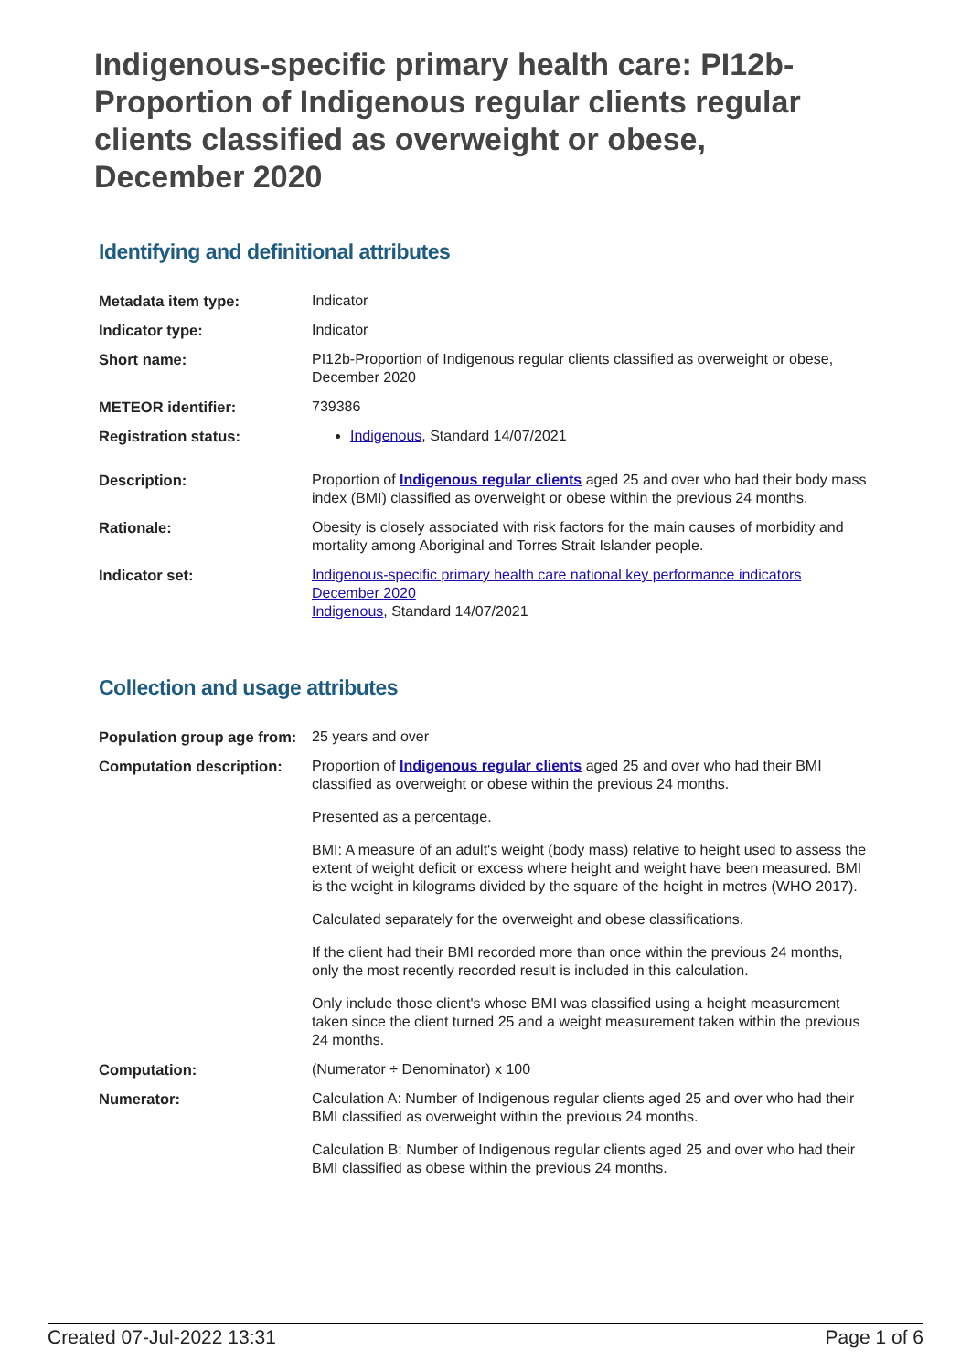Indigenous-specific primary health care: PI12b-Proportion of Indigenous regular clients regular clients classified as overweight or obese, December 2020
Identifying and definitional attributes
| Metadata item type: | Indicator |
| Indicator type: | Indicator |
| Short name: | PI12b-Proportion of Indigenous regular clients classified as overweight or obese, December 2020 |
| METEOR identifier: | 739386 |
| Registration status: | Indigenous , Standard 14/07/2021 |
| Description: | Proportion of Indigenous regular clients aged 25 and over who had their body mass index (BMI) classified as overweight or obese within the previous 24 months. |
| Rationale: | Obesity is closely associated with risk factors for the main causes of morbidity and mortality among Aboriginal and Torres Strait Islander people. |
| Indicator set: | Indigenous-specific primary health care national key performance indicators December 2020 Indigenous , Standard 14/07/2021 |
Collection and usage attributes
| Population group age from: | 25 years and over |
| Computation description: | Proportion of Indigenous regular clients aged 25 and over who had their BMI classified as overweight or obese within the previous 24 months. Presented as a percentage. BMI: A measure of an adult's weight (body mass) relative to height used to assess the extent of weight deficit or excess where height and weight have been measured. BMI is the weight in kilograms divided by the square of the height in metres (WHO 2017). Calculated separately for the overweight and obese classifications. If the client had their BMI recorded more than once within the previous 24 months, only the most recently recorded result is included in this calculation. Only include those client's whose BMI was classified using a height measurement taken since the client turned 25 and a weight measurement taken within the previous 24 months. |
| Computation: | (Numerator ÷ Denominator) x 100 |
| Numerator: | Calculation A: Number of Indigenous regular clients aged 25 and over who had their BMI classified as overweight within the previous 24 months. Calculation B: Number of Indigenous regular clients aged 25 and over who had their BMI classified as obese within the previous 24 months. |
Created 07-Jul-2022 13:31 Page 1 of 6